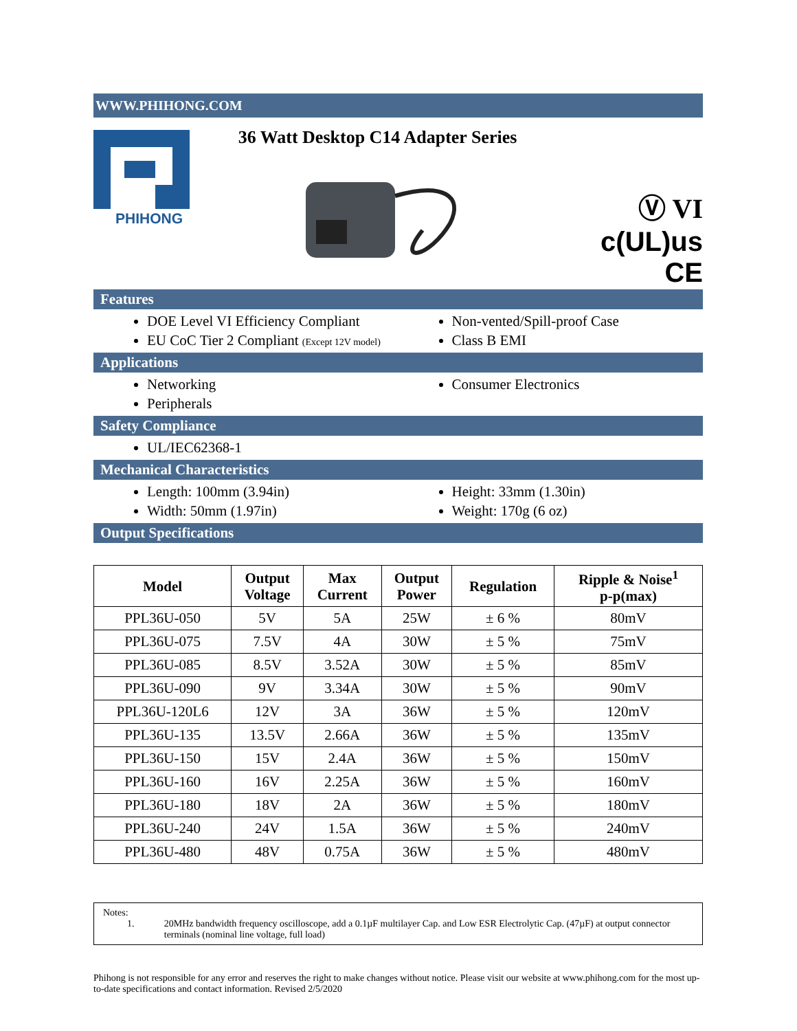WWW.PHIHONG.COM
PHIHONG
36 Watt Desktop C14 Adapter Series
Ⓥ VI
c(UL)us CE
Features
DOE Level VI Efficiency Compliant
EU CoC Tier 2 Compliant (Except 12V model)
Non-vented/Spill-proof Case
Class B EMI
Applications
Networking
Peripherals
Consumer Electronics
Safety Compliance
UL/IEC62368-1
Mechanical Characteristics
Length: 100mm (3.94in)
Width: 50mm (1.97in)
Height: 33mm (1.30in)
Weight: 170g (6 oz)
Output Specifications
| Model | Output Voltage | Max Current | Output Power | Regulation | Ripple & Noise<sup>1</sup> p-p(max) |
| --- | --- | --- | --- | --- | --- |
| PPL36U-050 | 5V | 5A | 25W | ± 6 % | 80mV |
| PPL36U-075 | 7.5V | 4A | 30W | ± 5 % | 75mV |
| PPL36U-085 | 8.5V | 3.52A | 30W | ± 5 % | 85mV |
| PPL36U-090 | 9V | 3.34A | 30W | ± 5 % | 90mV |
| PPL36U-120L6 | 12V | 3A | 36W | ± 5 % | 120mV |
| PPL36U-135 | 13.5V | 2.66A | 36W | ± 5 % | 135mV |
| PPL36U-150 | 15V | 2.4A | 36W | ± 5 % | 150mV |
| PPL36U-160 | 16V | 2.25A | 36W | ± 5 % | 160mV |
| PPL36U-180 | 18V | 2A | 36W | ± 5 % | 180mV |
| PPL36U-240 | 24V | 1.5A | 36W | ± 5 % | 240mV |
| PPL36U-480 | 48V | 0.75A | 36W | ± 5 % | 480mV |
Notes:
1. 20MHz bandwidth frequency oscilloscope, add a 0.1µF multilayer Cap. and Low ESR Electrolytic Cap. (47µF) at output connector terminals (nominal line voltage, full load)
Phihong is not responsible for any error and reserves the right to make changes without notice. Please visit our website at www.phihong.com for the most up-to-date specifications and contact information. Revised 2/5/2020